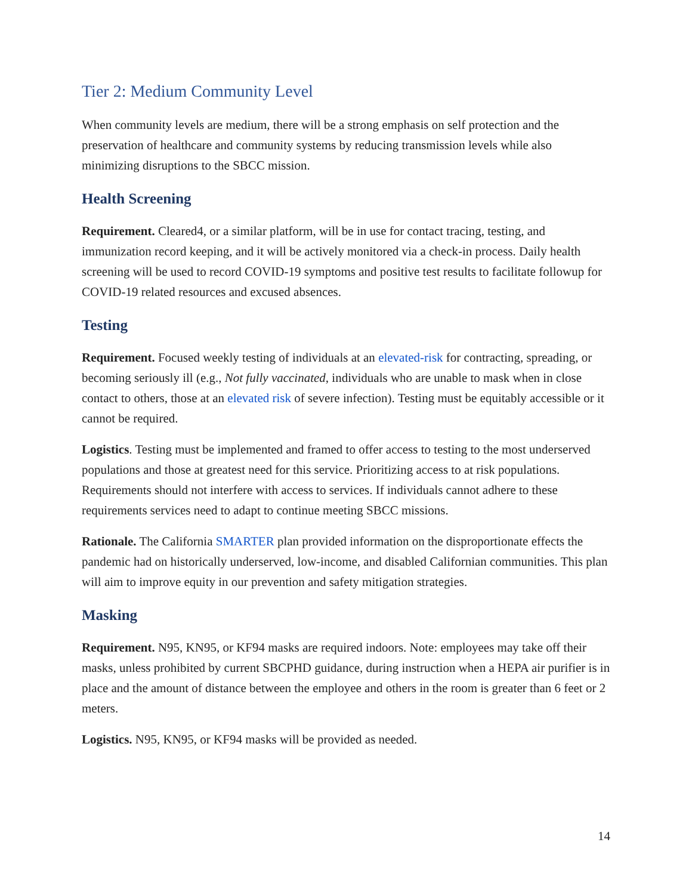Tier 2: Medium Community Level
When community levels are medium, there will be a strong emphasis on self protection and the preservation of healthcare and community systems by reducing transmission levels while also minimizing disruptions to the SBCC mission.
Health Screening
Requirement. Cleared4, or a similar platform, will be in use for contact tracing, testing, and immunization record keeping, and it will be actively monitored via a check-in process. Daily health screening will be used to record COVID-19 symptoms and positive test results to facilitate followup for COVID-19 related resources and excused absences.
Testing
Requirement. Focused weekly testing of individuals at an elevated-risk for contracting, spreading, or becoming seriously ill (e.g., Not fully vaccinated, individuals who are unable to mask when in close contact to others, those at an elevated risk of severe infection). Testing must be equitably accessible or it cannot be required.
Logistics. Testing must be implemented and framed to offer access to testing to the most underserved populations and those at greatest need for this service. Prioritizing access to at risk populations. Requirements should not interfere with access to services. If individuals cannot adhere to these requirements services need to adapt to continue meeting SBCC missions.
Rationale. The California SMARTER plan provided information on the disproportionate effects the pandemic had on historically underserved, low-income, and disabled Californian communities. This plan will aim to improve equity in our prevention and safety mitigation strategies.
Masking
Requirement. N95, KN95, or KF94 masks are required indoors. Note: employees may take off their masks, unless prohibited by current SBCPHD guidance, during instruction when a HEPA air purifier is in place and the amount of distance between the employee and others in the room is greater than 6 feet or 2 meters.
Logistics. N95, KN95, or KF94 masks will be provided as needed.
14